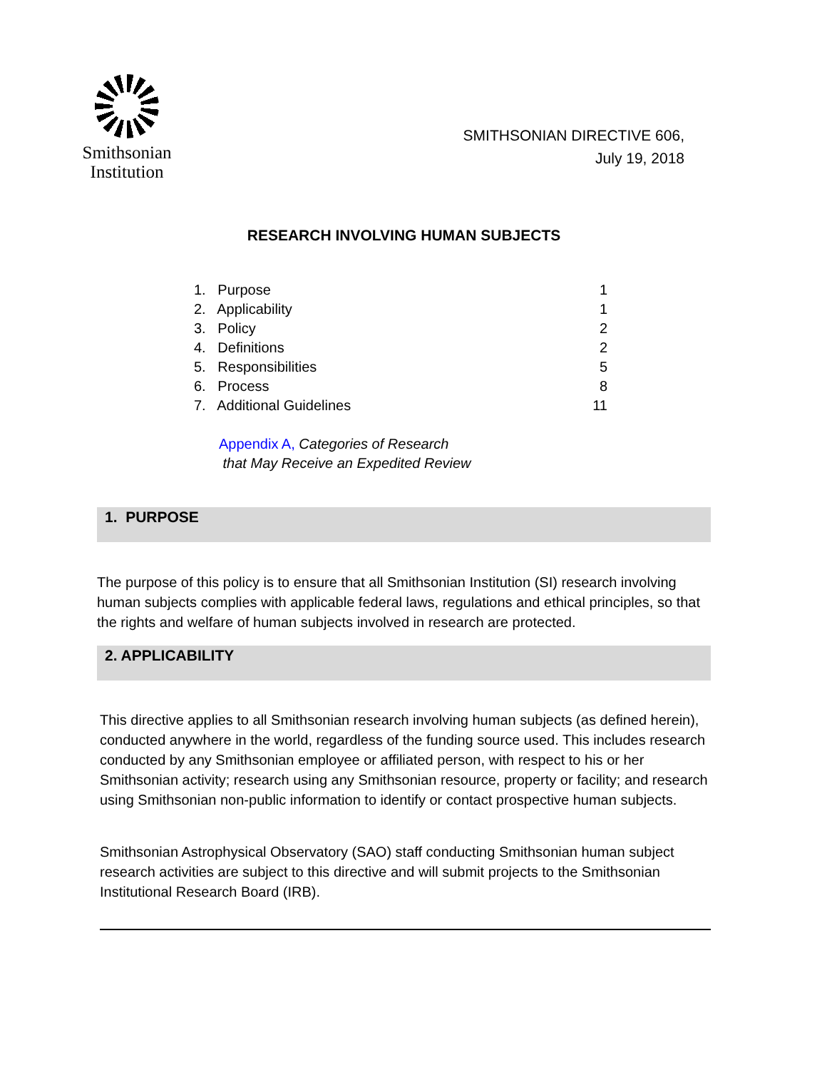Smithsonian
Institution
SMITHSONIAN DIRECTIVE 606,
July 19, 2018
RESEARCH INVOLVING HUMAN SUBJECTS
1. Purpose 1
2. Applicability 1
3. Policy 2
4. Definitions 2
5. Responsibilities 5
6. Process 8
7. Additional Guidelines 11
Appendix A, Categories of Research
that May Receive an Expedited Review
1. PURPOSE
The purpose of this policy is to ensure that all Smithsonian Institution (SI) research involving human subjects complies with applicable federal laws, regulations and ethical principles, so that the rights and welfare of human subjects involved in research are protected.
2. APPLICABILITY
This directive applies to all Smithsonian research involving human subjects (as defined herein), conducted anywhere in the world, regardless of the funding source used. This includes research conducted by any Smithsonian employee or affiliated person, with respect to his or her Smithsonian activity; research using any Smithsonian resource, property or facility; and research using Smithsonian non-public information to identify or contact prospective human subjects.
Smithsonian Astrophysical Observatory (SAO) staff conducting Smithsonian human subject research activities are subject to this directive and will submit projects to the Smithsonian Institutional Research Board (IRB).